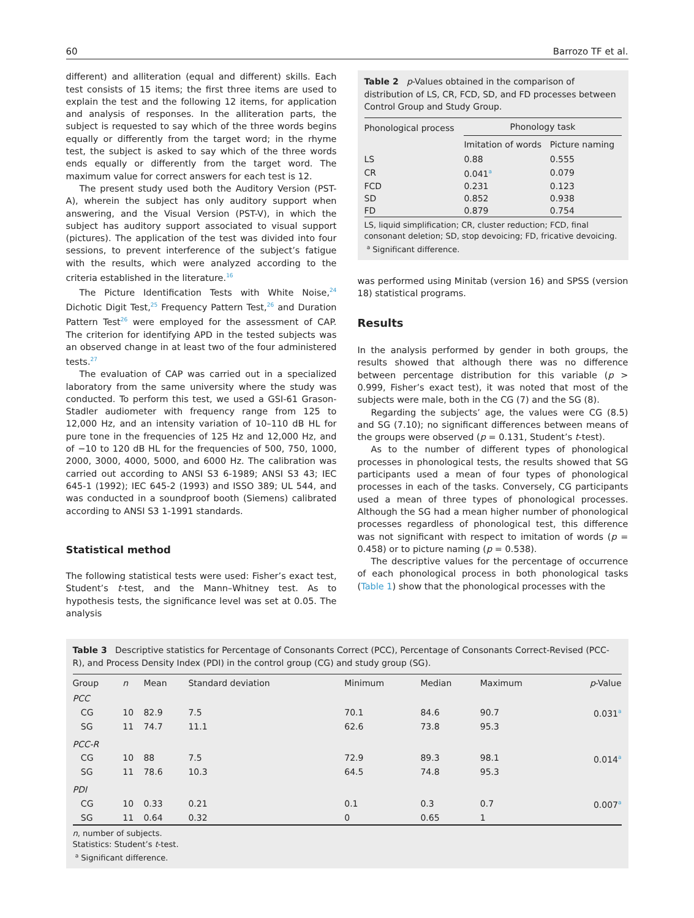60 Barrozo TF et al.
different) and alliteration (equal and different) skills. Each test consists of 15 items; the first three items are used to explain the test and the following 12 items, for application and analysis of responses. In the alliteration parts, the subject is requested to say which of the three words begins equally or differently from the target word; in the rhyme test, the subject is asked to say which of the three words ends equally or differently from the target word. The maximum value for correct answers for each test is 12.
The present study used both the Auditory Version (PST-A), wherein the subject has only auditory support when answering, and the Visual Version (PST-V), in which the subject has auditory support associated to visual support (pictures). The application of the test was divided into four sessions, to prevent interference of the subject’s fatigue with the results, which were analyzed according to the criteria established in the literature.<sup>16</sup>
The Picture Identification Tests with White Noise,<sup>24</sup> Dichotic Digit Test,<sup>25</sup> Frequency Pattern Test,<sup>26</sup> and Duration Pattern Test<sup>26</sup> were employed for the assessment of CAP. The criterion for identifying APD in the tested subjects was an observed change in at least two of the four administered tests.<sup>27</sup>
The evaluation of CAP was carried out in a specialized laboratory from the same university where the study was conducted. To perform this test, we used a GSI-61 Grason-Stadler audiometer with frequency range from 125 to 12,000 Hz, and an intensity variation of 10–110 dB HL for pure tone in the frequencies of 125 Hz and 12,000 Hz, and of −10 to 120 dB HL for the frequencies of 500, 750, 1000, 2000, 3000, 4000, 5000, and 6000 Hz. The calibration was carried out according to ANSI S3 6-1989; ANSI S3 43; IEC 645-1 (1992); IEC 645-2 (1993) and ISSO 389; UL 544, and was conducted in a soundproof booth (Siemens) calibrated according to ANSI S3 1-1991 standards.
Statistical method
The following statistical tests were used: Fisher’s exact test, Student’s t-test, and the Mann–Whitney test. As to hypothesis tests, the significance level was set at 0.05. The analysis
Table 2 p-Values obtained in the comparison of distribution of LS, CR, FCD, SD, and FD processes between Control Group and Study Group.
| Phonological process | Phonology task | |
| --- | --- | --- |
| | Imitation of words | Picture naming |
| LS | 0.88 | 0.555 |
| CR | 0.041<sup>a</sup> | 0.079 |
| FCD | 0.231 | 0.123 |
| SD | 0.852 | 0.938 |
| FD | 0.879 | 0.754 |
LS, liquid simplification; CR, cluster reduction; FCD, final consonant deletion; SD, stop devoicing; FD, fricative devoicing.
<sup>a</sup> Significant difference.
was performed using Minitab (version 16) and SPSS (version 18) statistical programs.
Results
In the analysis performed by gender in both groups, the results showed that although there was no difference between percentage distribution for this variable (p > 0.999, Fisher’s exact test), it was noted that most of the subjects were male, both in the CG (7) and the SG (8).
Regarding the subjects’ age, the values were CG (8.5) and SG (7.10); no significant differences between means of the groups were observed (p = 0.131, Student’s t-test).
As to the number of different types of phonological processes in phonological tests, the results showed that SG participants used a mean of four types of phonological processes in each of the tasks. Conversely, CG participants used a mean of three types of phonological processes. Although the SG had a mean higher number of phonological processes regardless of phonological test, this difference was not significant with respect to imitation of words (p = 0.458) or to picture naming (p = 0.538).
The descriptive values for the percentage of occurrence of each phonological process in both phonological tasks (Table 1) show that the phonological processes with the
Table 3 Descriptive statistics for Percentage of Consonants Correct (PCC), Percentage of Consonants Correct-Revised (PCC-R), and Process Density Index (PDI) in the control group (CG) and study group (SG).
| Group | n | Mean | Standard deviation | Minimum | Median | Maximum | p -Value |
| --- | --- | --- | --- | --- | --- | --- | --- |
| PCC | | | | | | | |
| CG | 10 | 82.9 | 7.5 | 70.1 | 84.6 | 90.7 | 0.031<sup>a</sup> |
| SG | 11 | 74.7 | 11.1 | 62.6 | 73.8 | 95.3 | |
| PCC-R | | | | | | | |
| CG | 10 | 88 | 7.5 | 72.9 | 89.3 | 98.1 | 0.014<sup>a</sup> |
| SG | 11 | 78.6 | 10.3 | 64.5 | 74.8 | 95.3 | |
| PDI | | | | | | | |
| CG | 10 | 0.33 | 0.21 | 0.1 | 0.3 | 0.7 | 0.007<sup>a</sup> |
| SG | 11 | 0.64 | 0.32 | 0 | 0.65 | 1 | |
n, number of subjects.
Statistics: Student’s t-test.
<sup>a</sup> Significant difference.